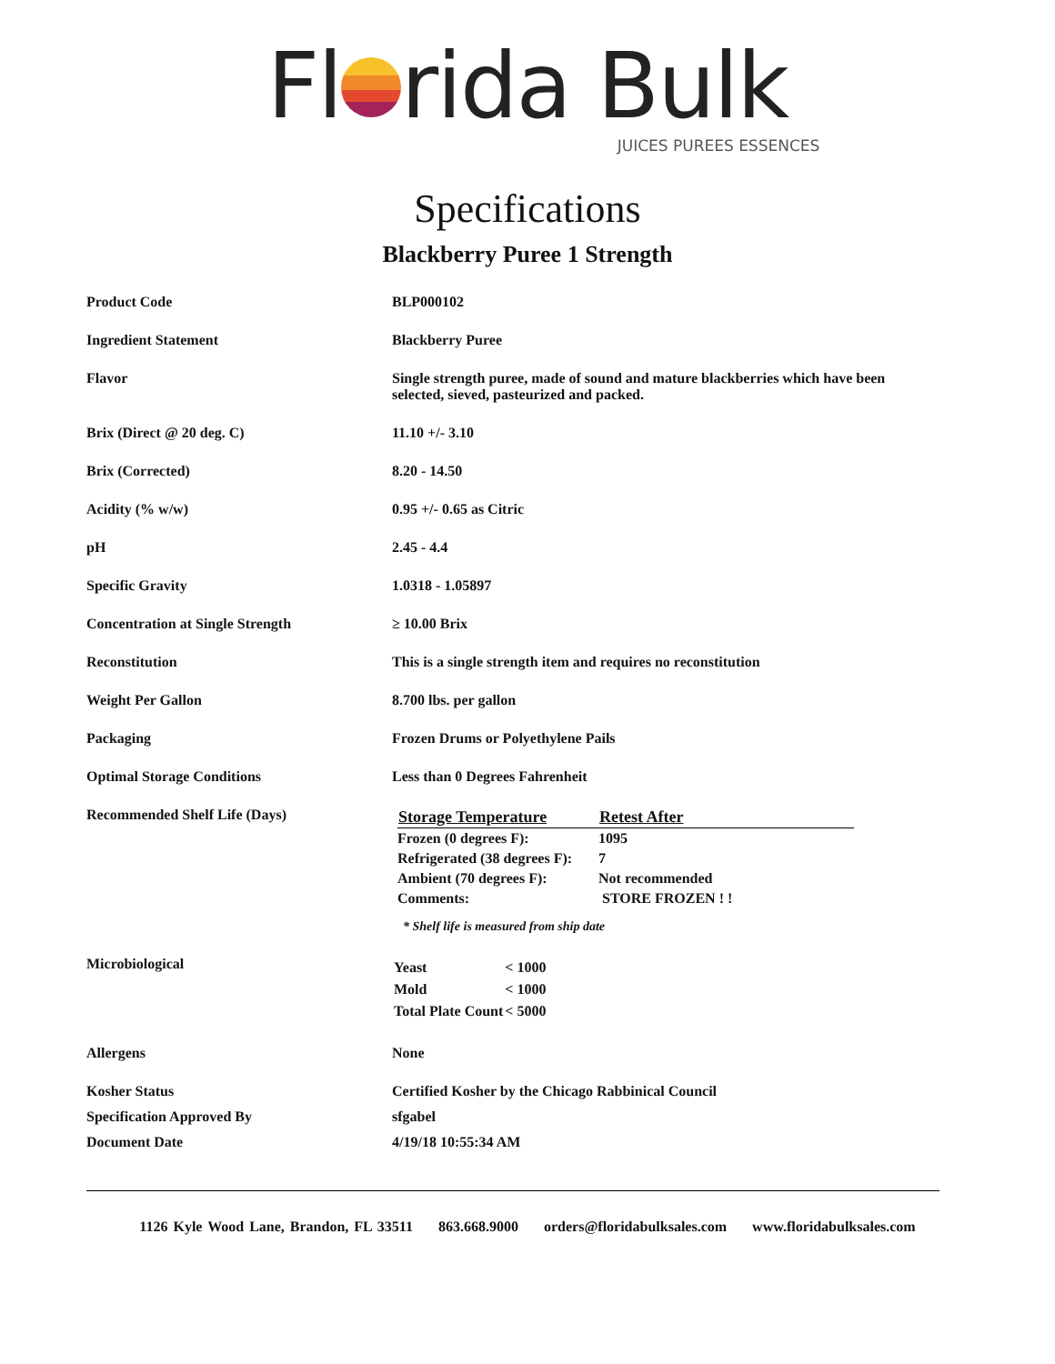Fl rida Bulk
JUICES PUREES ESSENCES
Specifications
Blackberry Puree 1 Strength
| Product Code | BLP000102 |
| Ingredient Statement | Blackberry Puree |
| Flavor | Single strength puree, made of sound and mature blackberries which have been selected, sieved, pasteurized and packed. |
| Brix (Direct @ 20 deg. C) | 11.10 +/- 3.10 |
| Brix (Corrected) | 8.20 - 14.50 |
| Acidity (% w/w) | 0.95 +/- 0.65 as Citric |
| pH | 2.45 - 4.4 |
| Specific Gravity | 1.0318 - 1.05897 |
| Concentration at Single Strength | ≥ 10.00 Brix |
| Reconstitution | This is a single strength item and requires no reconstitution |
| Weight Per Gallon | 8.700 lbs. per gallon |
| Packaging | Frozen Drums or Polyethylene Pails |
| Optimal Storage Conditions | Less than 0 Degrees Fahrenheit |
| Recommended Shelf Life (Days) | / Storage Temperature / Retest After / / --- / --- / / Frozen (0 degrees F): / 1095 / / Refrigerated (38 degrees F): / 7 / / Ambient (70 degrees F): / Not recommended / / Comments: / STORE FROZEN ! ! / * Shelf life is measured from ship date |
| Microbiological | / Yeast / < 1000 / / Mold / < 1000 / / Total Plate Count / < 5000 / |
| Allergens | None |
| Kosher Status | Certified Kosher by the Chicago Rabbinical Council |
| Specification Approved By | sfgabel |
| Document Date | 4/19/18 10:55:34 AM |
1126 Kyle Wood Lane, Brandon, FL 33511 863.668.9000 orders@floridabulksales.com www.floridabulksales.com